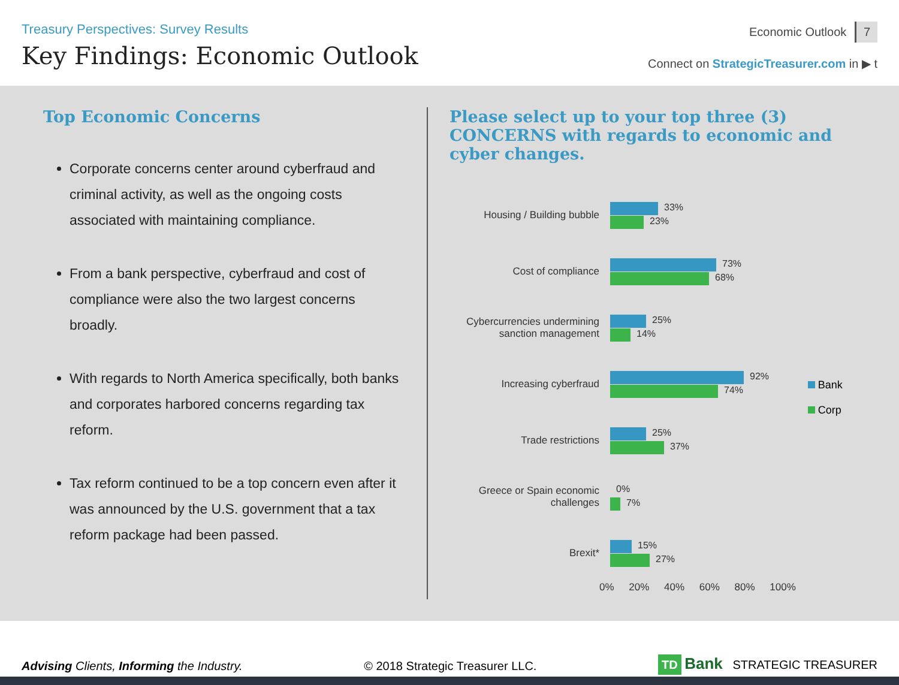Treasury Perspectives: Survey Results
Key Findings: Economic Outlook
Economic Outlook 7
Connect on StrategicTreasurer.com in ▶ t
Top Economic Concerns
Corporate concerns center around cyberfraud and criminal activity, as well as the ongoing costs associated with maintaining compliance.
From a bank perspective, cyberfraud and cost of compliance were also the two largest concerns broadly.
With regards to North America specifically, both banks and corporates harbored concerns regarding tax reform.
Tax reform continued to be a top concern even after it was announced by the U.S. government that a tax reform package had been passed.
Please select up to your top three (3) CONCERNS with regards to economic and cyber changes.
Housing / Building bubble
33%
23%
Cost of compliance
73%
68%
Cybercurrencies undermining sanction management
25%
14%
Increasing cyberfraud
92%
74%
Trade restrictions
25%
37%
Greece or Spain economic challenges
0%
7%
Brexit*
15%
27%
0% 20% 40% 60% 80% 100%
Bank
Corp
Advising Clients, Informing the Industry. © 2018 Strategic Treasurer LLC. TD Bank STRATEGIC TREASURER